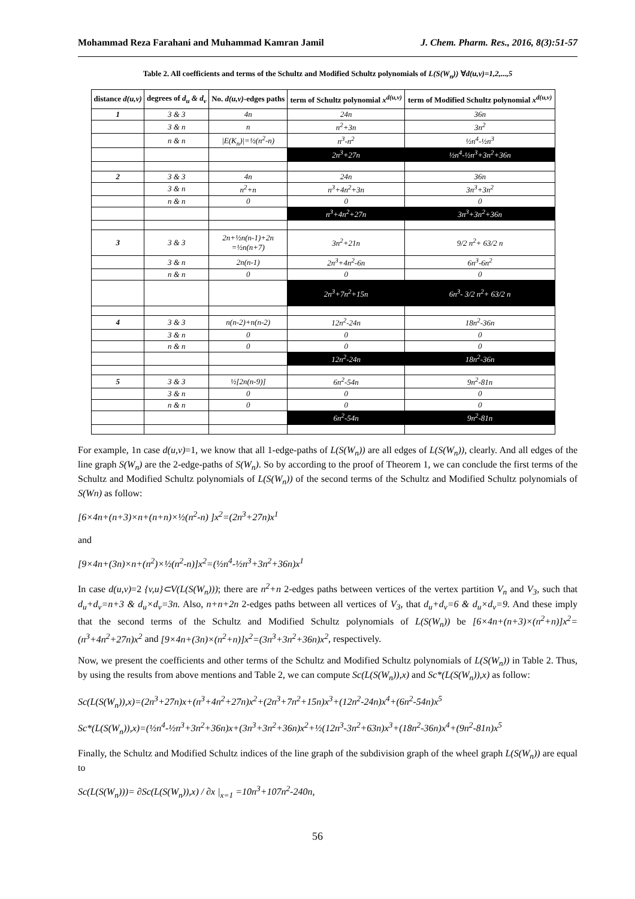Mohammad Reza Farahani and Muhammad Kamran Jamil J. Chem. Pharm. Res., 2016, 8(3):51-57
Table 2. All coefficients and terms of the Schultz and Modified Schultz polynomials of L(S(W<sub>n</sub>)) ∀d(u,v)=1,2,...,5
| distance d(u,v) | degrees of d<sub>u</sub> & d<sub>v</sub> | No. d(u,v) -edges paths | term of Schultz polynomial x<sup>d(u,v)</sup> | term of Modified Schultz polynomial x<sup>d(u,v)</sup> |
| --- | --- | --- | --- | --- |
| 1 | 3 & 3 | 4n | 24n | 36n |
| | 3 & n | n | n<sup>2</sup>+3n | 3n<sup>2</sup> |
| | n & n | /E(K<sub>n</sub>)/=½(n<sup>2</sup>-n) | n<sup>3</sup>-n<sup>2</sup> | ½n<sup>4</sup>-½n<sup>3</sup> |
| | | | 2n<sup>3</sup>+27n | ½n<sup>4</sup>-½n<sup>3</sup>+3n<sup>2</sup>+36n |
| 2 | 3 & 3 | 4n | 24n | 36n |
| | 3 & n | n<sup>2</sup>+n | n<sup>3</sup>+4n<sup>2</sup>+3n | 3n<sup>3</sup>+3n<sup>2</sup> |
| | n & n | 0 | 0 | 0 |
| | | | n<sup>3</sup>+4n<sup>2</sup>+27n | 3n<sup>3</sup>+3n<sup>2</sup>+36n |
| 3 | 3 & 3 | 2n+½n(n-1)+2n =½n(n+7) | 3n<sup>2</sup>+21n | 9/2 n<sup>2</sup>+ 63/2 n |
| | 3 & n | 2n(n-1) | 2n<sup>3</sup>+4n<sup>2</sup>-6n | 6n<sup>3</sup>-6n<sup>2</sup> |
| | n & n | 0 | 0 | 0 |
| | | | 2n<sup>3</sup>+7n<sup>2</sup>+15n | 6n<sup>3</sup>- 3/2 n<sup>2</sup>+ 63/2 n |
| 4 | 3 & 3 | n(n-2)+n(n-2) | 12n<sup>2</sup>-24n | 18n<sup>2</sup>-36n |
| | 3 & n | 0 | 0 | 0 |
| | n & n | 0 | 0 | 0 |
| | | | 12n<sup>2</sup>-24n | 18n<sup>2</sup>-36n |
| 5 | 3 & 3 | ½[2n(n-9)] | 6n<sup>2</sup>-54n | 9n<sup>2</sup>-81n |
| | 3 & n | 0 | 0 | 0 |
| | n & n | 0 | 0 | 0 |
| | | | 6n<sup>2</sup>-54n | 9n<sup>2</sup>-81n |
For example, 1n case d(u,v)=1, we know that all 1-edge-paths of L(S(W<sub>n</sub>)) are all edges of L(S(W<sub>n</sub>)), clearly. And all edges of the line graph S(W<sub>n</sub>) are the 2-edge-paths of S(W<sub>n</sub>). So by according to the proof of Theorem 1, we can conclude the first terms of the Schultz and Modified Schultz polynomials of L(S(W<sub>n</sub>)) of the second terms of the Schultz and Modified Schultz polynomials of S(Wn) as follow:
[6×4n+(n+3)×n+(n+n)×½(n<sup>2</sup>-n) ]x<sup>2</sup>=(2n<sup>3</sup>+27n)x<sup>1</sup>
and
[9×4n+(3n)×n+(n<sup>2</sup>)×½(n<sup>2</sup>-n)]x<sup>2</sup>=(½n<sup>4</sup>-½n<sup>3</sup>+3n<sup>2</sup>+36n)x<sup>1</sup>
In case d(u,v)=2 {v,u}⊂V(L(S(W<sub>n</sub>))); there are n<sup>2</sup>+n 2-edges paths between vertices of the vertex partition V<sub>n</sub> and V<sub>3</sub>, such that d<sub>u</sub>+d<sub>v</sub>=n+3 & d<sub>u</sub>×d<sub>v</sub>=3n. Also, n+n+2n 2-edges paths between all vertices of V<sub>3</sub>, that d<sub>u</sub>+d<sub>v</sub>=6 & d<sub>u</sub>×d<sub>v</sub>=9. And these imply that the second terms of the Schultz and Modified Schultz polynomials of L(S(W<sub>n</sub>)) be [6×4n+(n+3)×(n<sup>2</sup>+n)]x<sup>2</sup>=(n<sup>3</sup>+4n<sup>2</sup>+27n)x<sup>2</sup> and [9×4n+(3n)×(n<sup>2</sup>+n)]x<sup>2</sup>=(3n<sup>3</sup>+3n<sup>2</sup>+36n)x<sup>2</sup>, respectively.
Now, we present the coefficients and other terms of the Schultz and Modified Schultz polynomials of L(S(W<sub>n</sub>)) in Table 2. Thus, by using the results from above mentions and Table 2, we can compute Sc(L(S(W<sub>n</sub>)),x) and Sc*(L(S(W<sub>n</sub>)),x) as follow:
Sc(L(S(W<sub>n</sub>)),x)=(2n<sup>3</sup>+27n)x+(n<sup>3</sup>+4n<sup>2</sup>+27n)x<sup>2</sup>+(2n<sup>3</sup>+7n<sup>2</sup>+15n)x<sup>3</sup>+(12n<sup>2</sup>-24n)x<sup>4</sup>+(6n<sup>2</sup>-54n)x<sup>5</sup>
Sc*(L(S(W<sub>n</sub>)),x)=(½n<sup>4</sup>-½n<sup>3</sup>+3n<sup>2</sup>+36n)x+(3n<sup>3</sup>+3n<sup>2</sup>+36n)x<sup>2</sup>+½(12n<sup>3</sup>-3n<sup>2</sup>+63n)x<sup>3</sup>+(18n<sup>2</sup>-36n)x<sup>4</sup>+(9n<sup>2</sup>-81n)x<sup>5</sup>
Finally, the Schultz and Modified Schultz indices of the line graph of the subdivision graph of the wheel graph L(S(W<sub>n</sub>)) are equal to
Sc(L(S(W<sub>n</sub>)))= ∂Sc(L(S(W<sub>n</sub>)),x) / ∂x |<sub>x=1</sub> =10n<sup>3</sup>+107n<sup>2</sup>-240n,
56